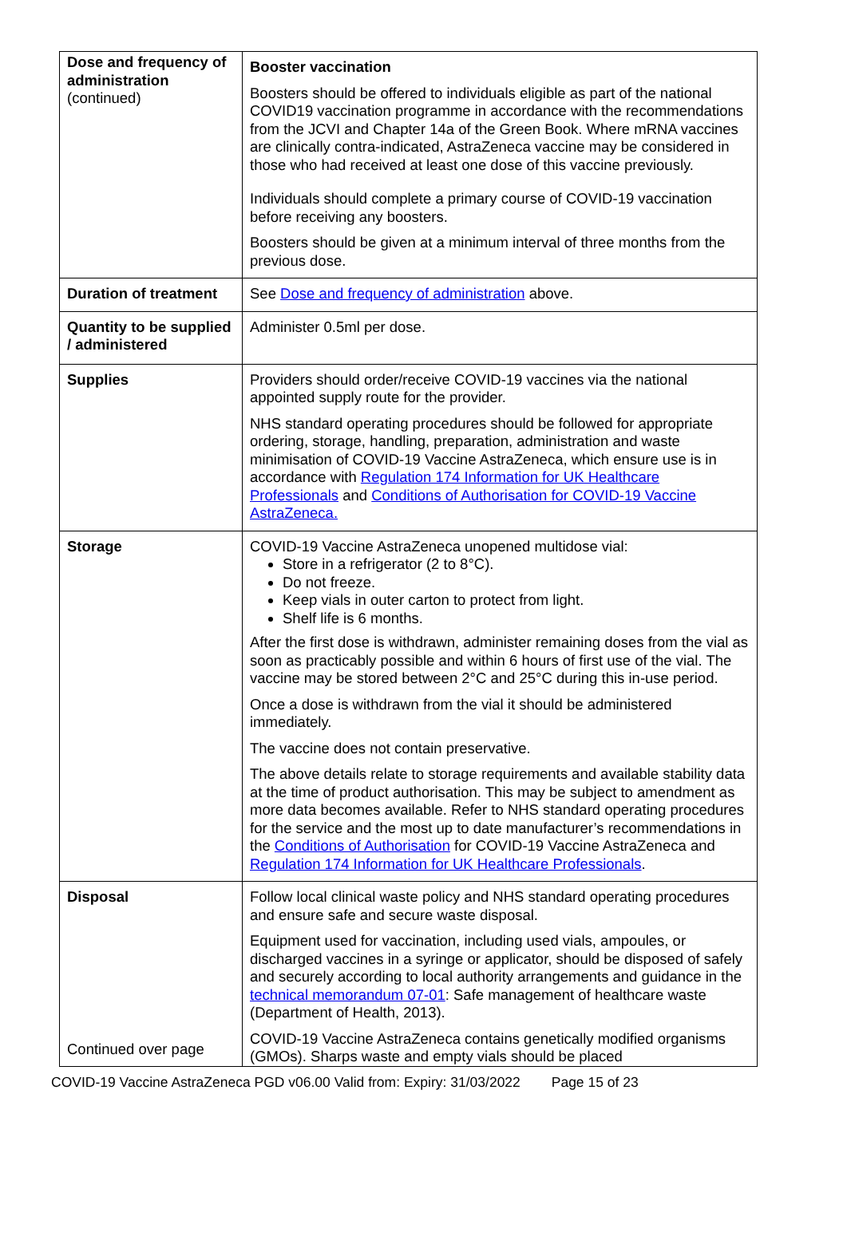| Dose and frequency of administration (continued) | Booster vaccination Boosters should be offered to individuals eligible as part of the national COVID19 vaccination programme in accordance with the recommendations from the JCVI and Chapter 14a of the Green Book. Where mRNA vaccines are clinically contra-indicated, AstraZeneca vaccine may be considered in those who had received at least one dose of this vaccine previously. Individuals should complete a primary course of COVID-19 vaccination before receiving any boosters. Boosters should be given at a minimum interval of three months from the previous dose. |
| Duration of treatment | See Dose and frequency of administration above. |
| Quantity to be supplied / administered | Administer 0.5ml per dose. |
| Supplies | Providers should order/receive COVID-19 vaccines via the national appointed supply route for the provider. NHS standard operating procedures should be followed for appropriate ordering, storage, handling, preparation, administration and waste minimisation of COVID-19 Vaccine AstraZeneca, which ensure use is in accordance with Regulation 174 Information for UK Healthcare Professionals and Conditions of Authorisation for COVID-19 Vaccine AstraZeneca. |
| Storage | COVID-19 Vaccine AstraZeneca unopened multidose vial: Store in a refrigerator (2 to 8°C). Do not freeze. Keep vials in outer carton to protect from light. Shelf life is 6 months. After the first dose is withdrawn, administer remaining doses from the vial as soon as practicably possible and within 6 hours of first use of the vial. The vaccine may be stored between 2°C and 25°C during this in-use period. Once a dose is withdrawn from the vial it should be administered immediately. The vaccine does not contain preservative. The above details relate to storage requirements and available stability data at the time of product authorisation. This may be subject to amendment as more data becomes available. Refer to NHS standard operating procedures for the service and the most up to date manufacturer’s recommendations in the Conditions of Authorisation for COVID-19 Vaccine AstraZeneca and Regulation 174 Information for UK Healthcare Professionals . |
| Disposal Continued over page | Follow local clinical waste policy and NHS standard operating procedures and ensure safe and secure waste disposal. Equipment used for vaccination, including used vials, ampoules, or discharged vaccines in a syringe or applicator, should be disposed of safely and securely according to local authority arrangements and guidance in the technical memorandum 07-01 : Safe management of healthcare waste (Department of Health, 2013). COVID-19 Vaccine AstraZeneca contains genetically modified organisms (GMOs). Sharps waste and empty vials should be placed |
COVID-19 Vaccine AstraZeneca PGD v06.00 Valid from: Expiry: 31/03/2022 Page 15 of 23